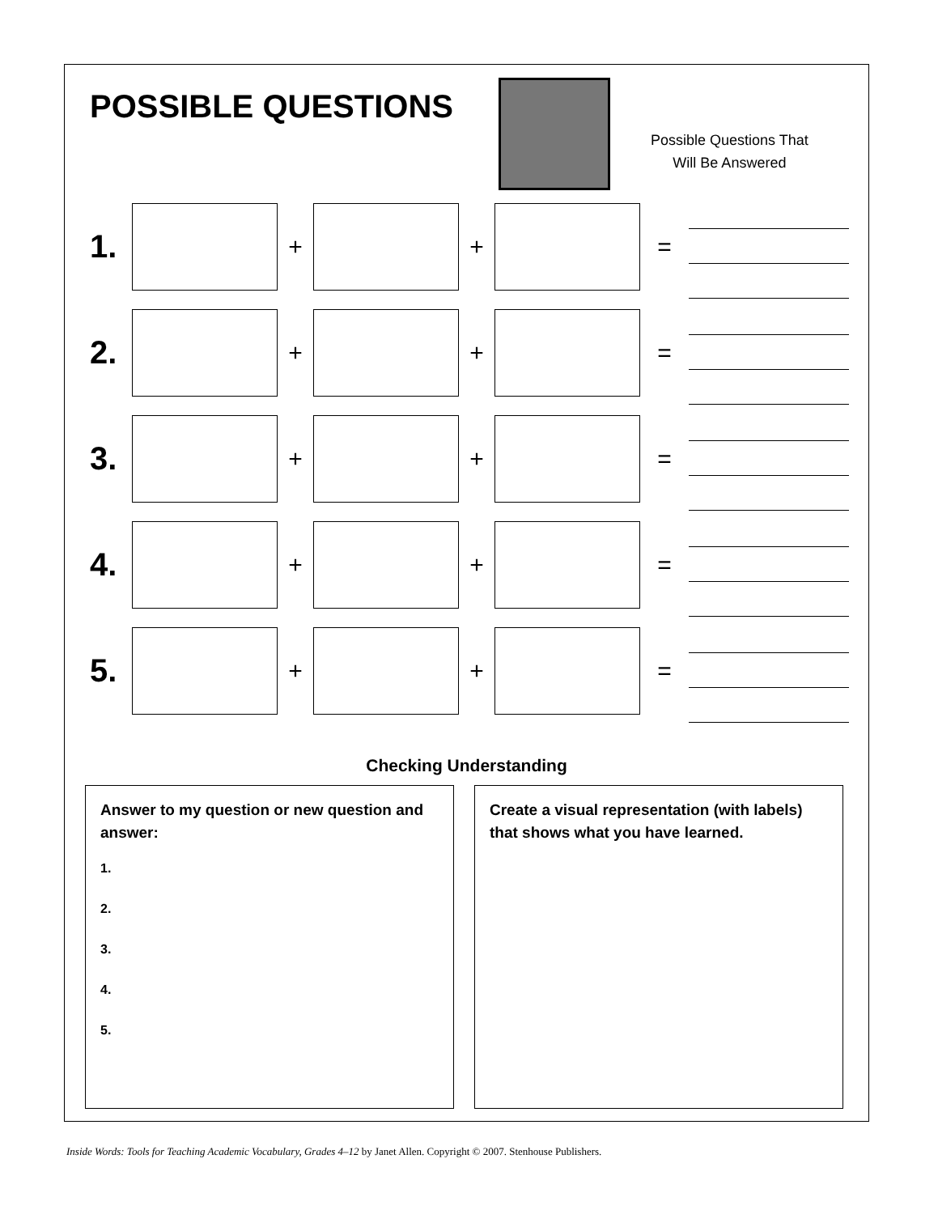POSSIBLE QUESTIONS
Possible Questions That
Will Be Answered
1.
+ + =
2.
+ + =
3.
+ + =
4.
+ + =
5.
+ + =
Checking Understanding
Answer to my question or new question and answer:
1.
2.
3.
4.
5.
Create a visual representation (with labels) that shows what you have learned.
Inside Words: Tools for Teaching Academic Vocabulary, Grades 4–12 by Janet Allen. Copyright © 2007. Stenhouse Publishers.